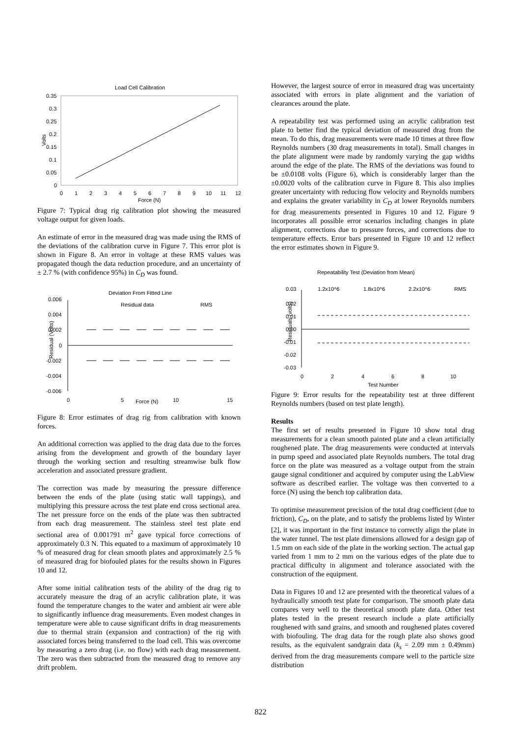Load Cell Calibration
0.35
0.3
0.25
0.2
0.15
0.1
0.05
0
Volts
0
1
2
3
4
5
6
7
8
9
10
11
12
Force (N)
Figure 7: Typical drag rig calibration plot showing the measured voltage output for given loads.
An estimate of error in the measured drag was made using the RMS of the deviations of the calibration curve in Figure 7. This error plot is shown in Figure 8. An error in voltage at these RMS values was propagated though the data reduction procedure, and an uncertainty of ± 2.7 % (with confidence 95%) in C<sub>D</sub> was found.
Deviation From Fitted Line
Residual data
RMS
0.006
0.004
0.002
0
-0.002
-0.004
-0.006
0
5
Force (N)
10
15
Residual (Volts)
Figure 8: Error estimates of drag rig from calibration with known forces.
An additional correction was applied to the drag data due to the forces arising from the development and growth of the boundary layer through the working section and resulting streamwise bulk flow acceleration and associated pressure gradient.
The correction was made by measuring the pressure difference between the ends of the plate (using static wall tappings), and multiplying this pressure across the test plate end cross sectional area. The net pressure force on the ends of the plate was then subtracted from each drag measurement. The stainless steel test plate end sectional area of 0.001791 m<sup>2</sup> gave typical force corrections of approximately 0.3 N. This equated to a maximum of approximately 10 % of measured drag for clean smooth plates and approximately 2.5 % of measured drag for biofouled plates for the results shown in Figures 10 and 12.
After some initial calibration tests of the ability of the drag rig to accurately measure the drag of an acrylic calibration plate, it was found the temperature changes to the water and ambient air were able to significantly influence drag measurements. Even modest changes in temperature were able to cause significant drifts in drag measurements due to thermal strain (expansion and contraction) of the rig with associated forces being transferred to the load cell. This was overcome by measuring a zero drag (i.e. no flow) with each drag measurement. The zero was then subtracted from the measured drag to remove any drift problem.
However, the largest source of error in measured drag was uncertainty associated with errors in plate alignment and the variation of clearances around the plate.
A repeatability test was performed using an acrylic calibration test plate to better find the typical deviation of measured drag from the mean. To do this, drag measurements were made 10 times at three flow Reynolds numbers (30 drag measurements in total). Small changes in the plate alignment were made by randomly varying the gap widths around the edge of the plate. The RMS of the deviations was found to be ±0.0108 volts (Figure 6), which is considerably larger than the ±0.0020 volts of the calibration curve in Figure 8. This also implies greater uncertainty with reducing flow velocity and Reynolds numbers and explains the greater variability in C<sub>D</sub> at lower Reynolds numbers for drag measurements presented in Figures 10 and 12. Figure 9 incorporates all possible error scenarios including changes in plate alignment, corrections due to pressure forces, and corrections due to temperature effects. Error bars presented in Figure 10 and 12 reflect the error estimates shown in Figure 9.
Repeatability Test (Deviation from Mean)
0.03
1.2x10^6
1.8x10^6
2.2x10^6
RMS
0.02
0.01
0.00
-0.01
-0.02
-0.03
0
2
4
6
8
10
Test Number
Residuals (volts)
Figure 9: Error results for the repeatability test at three different Reynolds numbers (based on test plate length).
Results
The first set of results presented in Figure 10 show total drag measurements for a clean smooth painted plate and a clean artificially roughened plate. The drag measurements were conducted at intervals in pump speed and associated plate Reynolds numbers. The total drag force on the plate was measured as a voltage output from the strain gauge signal conditioner and acquired by computer using the LabView software as described earlier. The voltage was then converted to a force (N) using the bench top calibration data.
To optimise measurement precision of the total drag coefficient (due to friction), C<sub>D</sub>, on the plate, and to satisfy the problems listed by Winter [2], it was important in the first instance to correctly align the plate in the water tunnel. The test plate dimensions allowed for a design gap of 1.5 mm on each side of the plate in the working section. The actual gap varied from 1 mm to 2 mm on the various edges of the plate due to practical difficulty in alignment and tolerance associated with the construction of the equipment.
Data in Figures 10 and 12 are presented with the theoretical values of a hydraulically smooth test plate for comparison. The smooth plate data compares very well to the theoretical smooth plate data. Other test plates tested in the present research include a plate artificially roughened with sand grains, and smooth and roughened plates covered with biofouling. The drag data for the rough plate also shows good results, as the equivalent sandgrain data (k<sub>s</sub> = 2.09 mm ± 0.49mm) derived from the drag measurements compare well to the particle size distribution
822